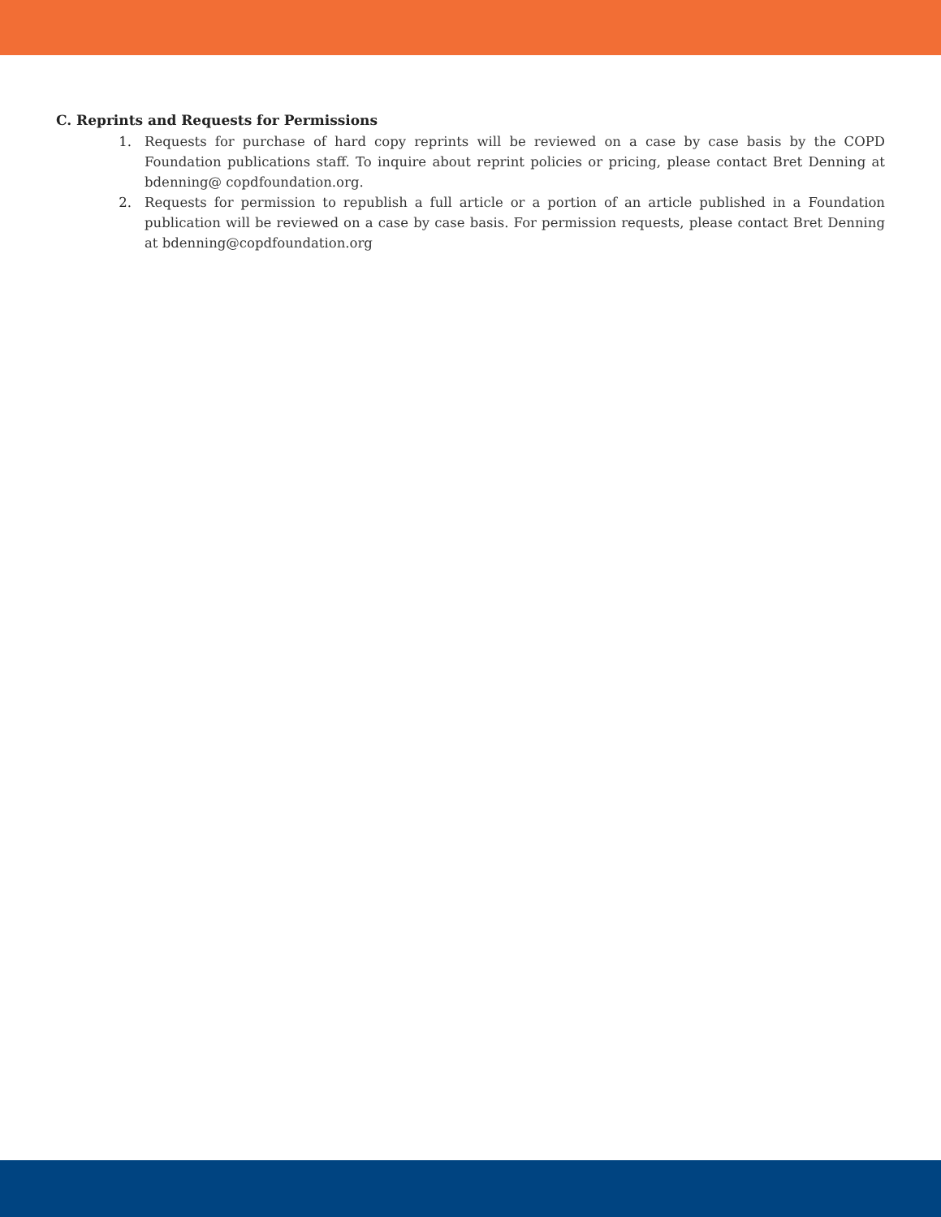C. Reprints and Requests for Permissions
1. Requests for purchase of hard copy reprints will be reviewed on a case by case basis by the COPD Foundation publications staff. To inquire about reprint policies or pricing, please contact Bret Denning at bdenning@ copdfoundation.org.
2. Requests for permission to republish a full article or a portion of an article published in a Foundation publication will be reviewed on a case by case basis. For permission requests, please contact Bret Denning at bdenning@copdfoundation.org